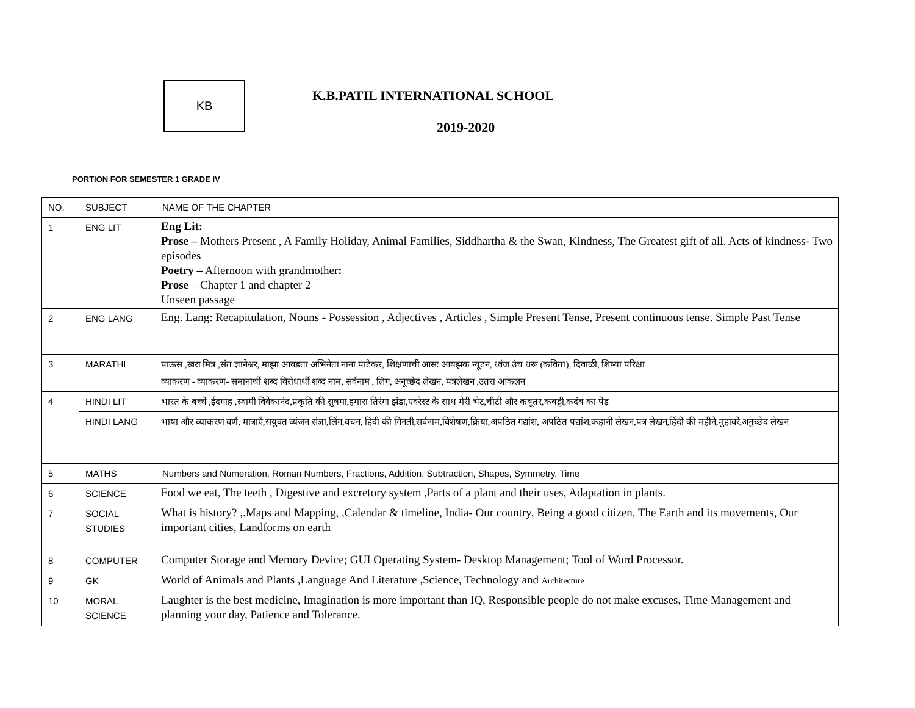KB
K.B.PATIL INTERNATIONAL SCHOOL
2019-2020
PORTION FOR SEMESTER 1 GRADE IV
| NO. | SUBJECT | NAME OF THE CHAPTER |
| 1 | ENG LIT | Eng Lit: Prose – Mothers Present , A Family Holiday, Animal Families, Siddhartha & the Swan, Kindness, The Greatest gift of all. Acts of kindness- Two episodes Poetry – Afternoon with grandmother : Prose – Chapter 1 and chapter 2 Unseen passage |
| 2 | ENG LANG | Eng. Lang: Recapitulation, Nouns - Possession , Adjectives , Articles , Simple Present Tense, Present continuous tense. Simple Past Tense |
| 3 | MARATHI | पाऊस ,खरा मित्र ,संत ज्ञानेश्वर, माझा आवडता अभिनेता नाना पाटेकर, शिक्षणाची आसः आयझक न्यूटन, ध्वंज उंच धरू (कविता), दिवाळी, शिष्या परिक्षा व्याकरण - व्याकरण- समानार्थी शब्द विरोधार्थी शब्द नाम, सर्वनाम , लिंग, अनूच्छेद लेखन, पत्रलेखन ,उतरा आकलन |
| 4 | HINDI LIT | भारत के बच्चे ,ईदगाह ,स्वामी विवेकानंद,प्रकृति की सुषमा,हमारा तिरंगा झंडा,एवरेस्ट के साथ मेरी भेट,चीटी और कबूतर,कबड्डी,कदंब का पेड़ |
| | HINDI LANG | भाषा और व्याकरण वर्ण, मात्राएँ,सयुक्त व्यंजन संज्ञा,लिंग,वचन, हिदी की गिनती,सर्वनाम,विशेषण,क्रिया,अपठित गद्यांश, अपठित पद्यांश,कहानी लेखन,पत्र लेखन,हिंदी की महीने,मुहावरे,अनुच्छेद लेखन |
| 5 | MATHS | Numbers and Numeration, Roman Numbers, Fractions, Addition, Subtraction, Shapes, Symmetry, Time |
| 6 | SCIENCE | Food we eat, The teeth , Digestive and excretory system ,Parts of a plant and their uses, Adaptation in plants. |
| 7 | SOCIAL STUDIES | What is history? ,.Maps and Mapping, ,Calendar & timeline, India- Our country, Being a good citizen, The Earth and its movements, Our important cities, Landforms on earth |
| 8 | COMPUTER | Computer Storage and Memory Device; GUI Operating System- Desktop Management; Tool of Word Processor. |
| 9 | GK | World of Animals and Plants ,Language And Literature ,Science, Technology and Architecture |
| 10 | MORAL SCIENCE | Laughter is the best medicine, Imagination is more important than IQ, Responsible people do not make excuses, Time Management and planning your day, Patience and Tolerance. |